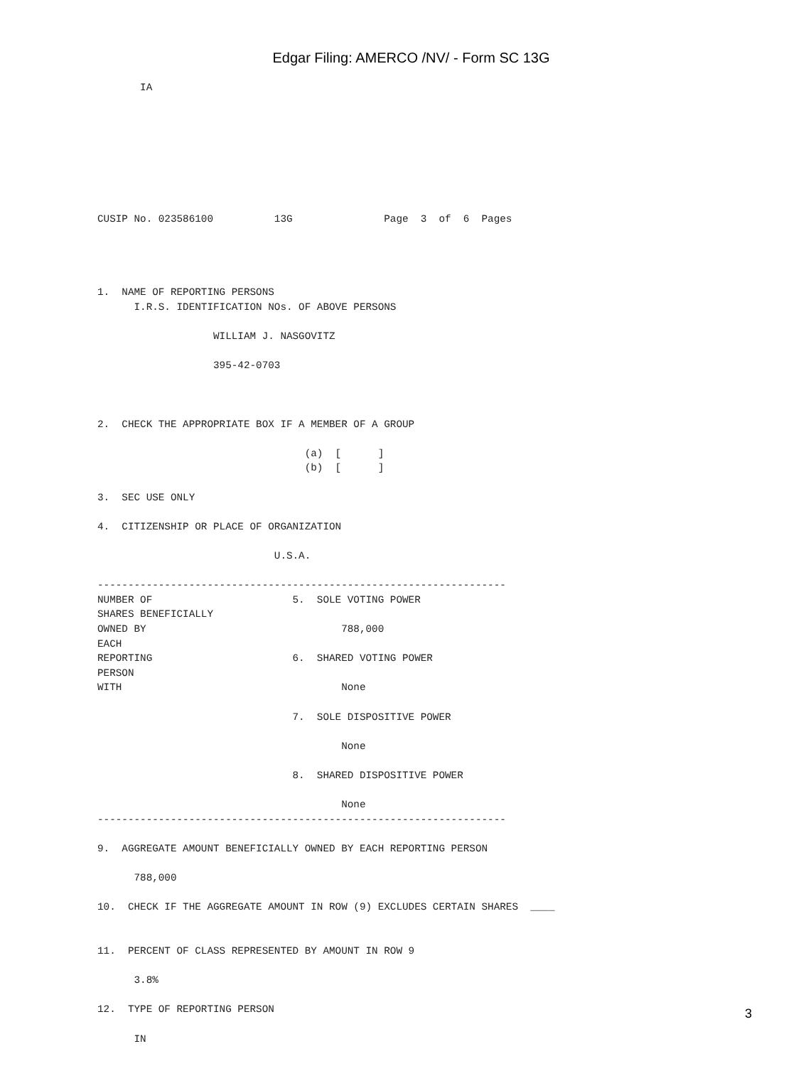Edgar Filing: AMERCO /NV/ - Form SC 13G
       IA








CUSIP No. 023586100          13G               Page  3  of  6  Pages




1.  NAME OF REPORTING PERSONS
      I.R.S. IDENTIFICATION NOs. OF ABOVE PERSONS

                   WILLIAM J. NASGOVITZ

                   395-42-0703



2.  CHECK THE APPROPRIATE BOX IF A MEMBER OF A GROUP

                                  (a)  [      ]
                                  (b)  [      ]

3.  SEC USE ONLY

4.  CITIZENSHIP OR PLACE OF ORGANIZATION

                             U.S.A.

-------------------------------------------------------------------
NUMBER OF                       5.  SOLE VOTING POWER
SHARES BENEFICIALLY
OWNED BY                                788,000
EACH
REPORTING                       6.  SHARED VOTING POWER
PERSON
WITH                                    None

                                7.  SOLE DISPOSITIVE POWER

                                        None

                                8.  SHARED DISPOSITIVE POWER

                                        None
-------------------------------------------------------------------

9.  AGGREGATE AMOUNT BENEFICIALLY OWNED BY EACH REPORTING PERSON

      788,000

10.  CHECK IF THE AGGREGATE AMOUNT IN ROW (9) EXCLUDES CERTAIN SHARES  ____


11.  PERCENT OF CLASS REPRESENTED BY AMOUNT IN ROW 9

      3.8%

12.  TYPE OF REPORTING PERSON

      IN
3